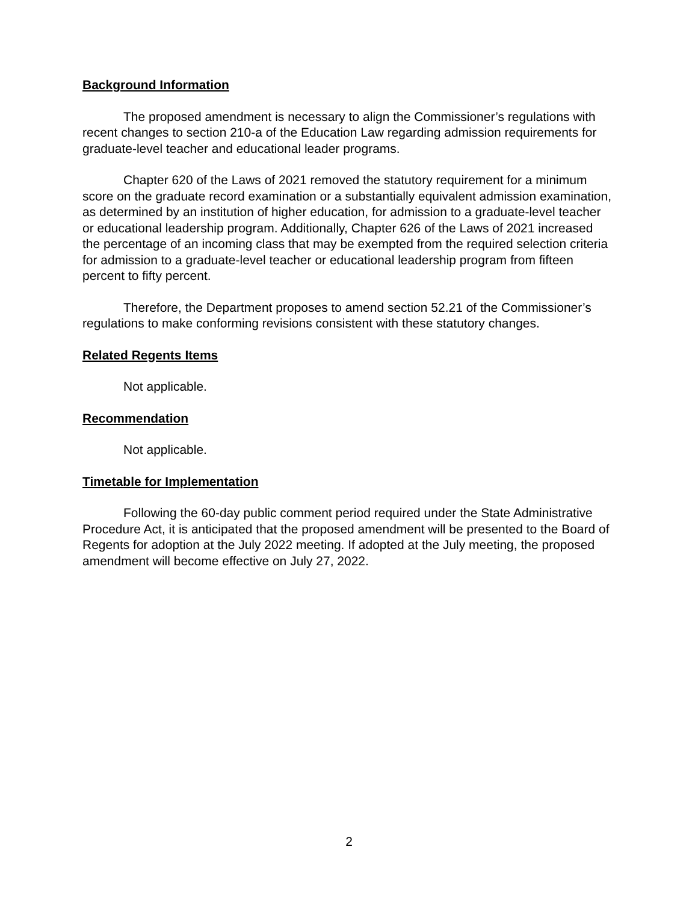Background Information
The proposed amendment is necessary to align the Commissioner’s regulations with recent changes to section 210-a of the Education Law regarding admission requirements for graduate-level teacher and educational leader programs.
Chapter 620 of the Laws of 2021 removed the statutory requirement for a minimum score on the graduate record examination or a substantially equivalent admission examination, as determined by an institution of higher education, for admission to a graduate-level teacher or educational leadership program. Additionally, Chapter 626 of the Laws of 2021 increased the percentage of an incoming class that may be exempted from the required selection criteria for admission to a graduate-level teacher or educational leadership program from fifteen percent to fifty percent.
Therefore, the Department proposes to amend section 52.21 of the Commissioner’s regulations to make conforming revisions consistent with these statutory changes.
Related Regents Items
Not applicable.
Recommendation
Not applicable.
Timetable for Implementation
Following the 60-day public comment period required under the State Administrative Procedure Act, it is anticipated that the proposed amendment will be presented to the Board of Regents for adoption at the July 2022 meeting. If adopted at the July meeting, the proposed amendment will become effective on July 27, 2022.
2